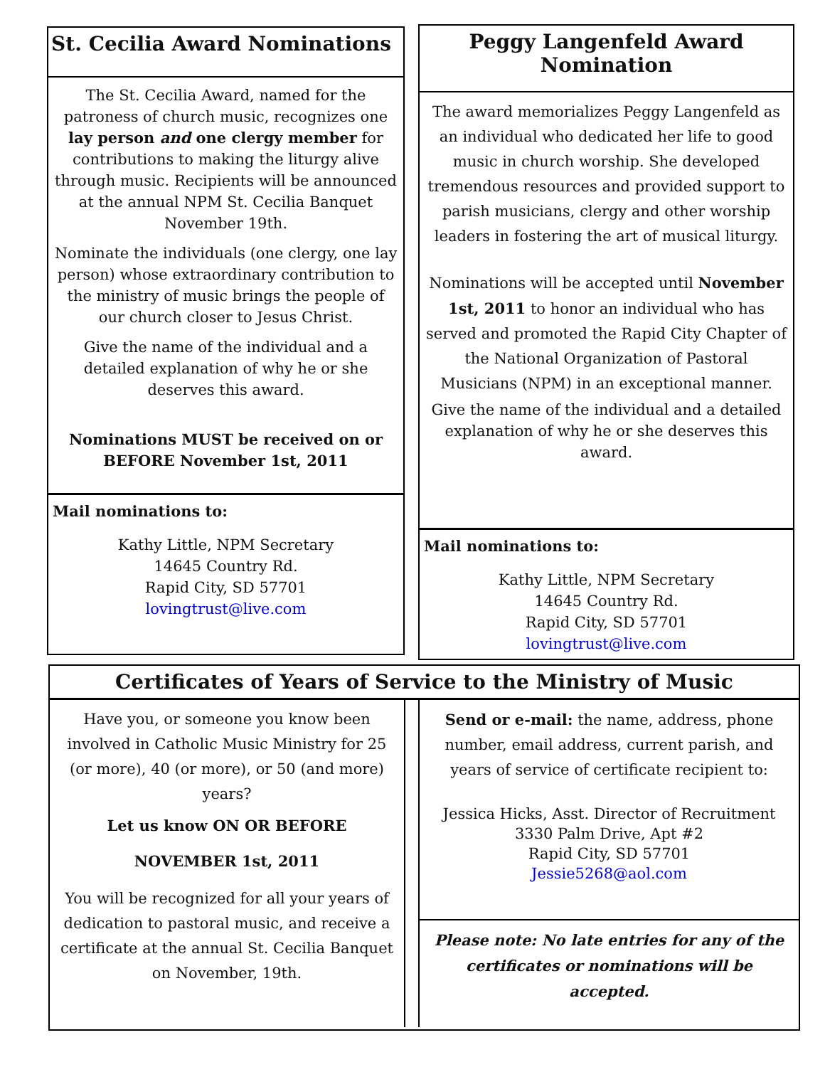St. Cecilia Award Nominations
The St. Cecilia Award, named for the patroness of church music, recognizes one lay person and one clergy member for contributions to making the liturgy alive through music. Recipients will be announced at the annual NPM St. Cecilia Banquet November 19th.
Nominate the individuals (one clergy, one lay person) whose extraordinary contribution to the ministry of music brings the people of our church closer to Jesus Christ.
Give the name of the individual and a detailed explanation of why he or she deserves this award.
Nominations MUST be received on or BEFORE November 1st, 2011
Mail nominations to:
Kathy Little, NPM Secretary
14645 Country Rd.
Rapid City, SD 57701
lovingtrust@live.com
Peggy Langenfeld Award Nomination
The award memorializes Peggy Langenfeld as an individual who dedicated her life to good music in church worship. She developed tremendous resources and provided support to parish musicians, clergy and other worship leaders in fostering the art of musical liturgy.
Nominations will be accepted until November 1st, 2011 to honor an individual who has served and promoted the Rapid City Chapter of the National Organization of Pastoral Musicians (NPM) in an exceptional manner.
Give the name of the individual and a detailed explanation of why he or she deserves this award.
Mail nominations to:
Kathy Little, NPM Secretary
14645 Country Rd.
Rapid City, SD 57701
lovingtrust@live.com
Certificates of Years of Service to the Ministry of Music
Have you, or someone you know been involved in Catholic Music Ministry for 25 (or more), 40 (or more), or 50 (and more) years?
Let us know ON OR BEFORE
NOVEMBER 1st, 2011
You will be recognized for all your years of dedication to pastoral music, and receive a certificate at the annual St. Cecilia Banquet on November, 19th.
Send or e-mail: the name, address, phone number, email address, current parish, and years of service of certificate recipient to:
Jessica Hicks, Asst. Director of Recruitment
3330 Palm Drive, Apt #2
Rapid City, SD 57701
Jessie5268@aol.com
Please note: No late entries for any of the certificates or nominations will be accepted.